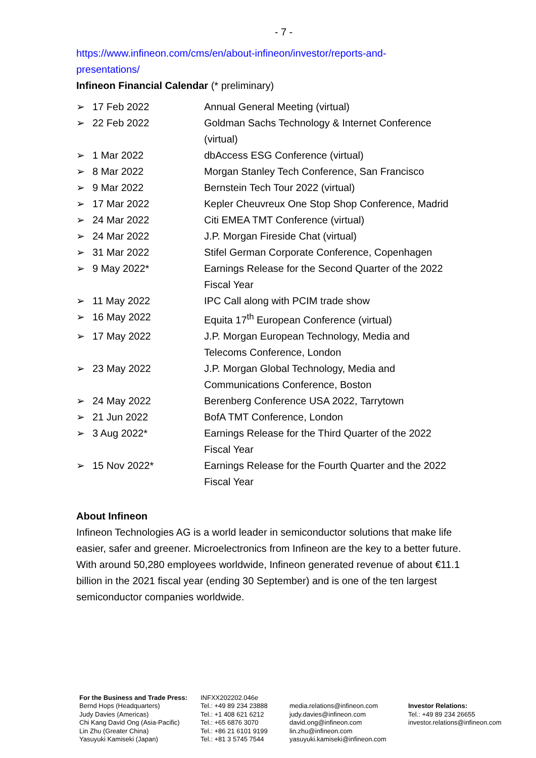- 7 -
https://www.infineon.com/cms/en/about-infineon/investor/reports-and-
presentations/
Infineon Financial Calendar (* preliminary)
| ➢ | 17 Feb 2022 | Annual General Meeting (virtual) |
| ➢ | 22 Feb 2022 | Goldman Sachs Technology & Internet Conference (virtual) |
| ➢ | 1 Mar 2022 | dbAccess ESG Conference (virtual) |
| ➢ | 8 Mar 2022 | Morgan Stanley Tech Conference, San Francisco |
| ➢ | 9 Mar 2022 | Bernstein Tech Tour 2022 (virtual) |
| ➢ | 17 Mar 2022 | Kepler Cheuvreux One Stop Shop Conference, Madrid |
| ➢ | 24 Mar 2022 | Citi EMEA TMT Conference (virtual) |
| ➢ | 24 Mar 2022 | J.P. Morgan Fireside Chat (virtual) |
| ➢ | 31 Mar 2022 | Stifel German Corporate Conference, Copenhagen |
| ➢ | 9 May 2022* | Earnings Release for the Second Quarter of the 2022 Fiscal Year |
| ➢ | 11 May 2022 | IPC Call along with PCIM trade show |
| ➢ | 16 May 2022 | Equita 17<sup>th</sup> European Conference (virtual) |
| ➢ | 17 May 2022 | J.P. Morgan European Technology, Media and Telecoms Conference, London |
| ➢ | 23 May 2022 | J.P. Morgan Global Technology, Media and Communications Conference, Boston |
| ➢ | 24 May 2022 | Berenberg Conference USA 2022, Tarrytown |
| ➢ | 21 Jun 2022 | BofA TMT Conference, London |
| ➢ | 3 Aug 2022* | Earnings Release for the Third Quarter of the 2022 Fiscal Year |
| ➢ | 15 Nov 2022* | Earnings Release for the Fourth Quarter and the 2022 Fiscal Year |
About Infineon
Infineon Technologies AG is a world leader in semiconductor solutions that make life easier, safer and greener. Microelectronics from Infineon are the key to a better future. With around 50,280 employees worldwide, Infineon generated revenue of about €11.1 billion in the 2021 fiscal year (ending 30 September) and is one of the ten largest semiconductor companies worldwide.
| For the Business and Trade Press: | INFXX202202.046e | | |
| Bernd Hops (Headquarters) Judy Davies (Americas) Chi Kang David Ong (Asia-Pacific) Lin Zhu (Greater China) Yasuyuki Kamiseki (Japan) | Tel.: +49 89 234 23888 Tel.: +1 408 621 6212 Tel.: +65 6876 3070 Tel.: +86 21 6101 9199 Tel.: +81 3 5745 7544 | media.relations@infineon.com judy.davies@infineon.com david.ong@infineon.com lin.zhu@infineon.com yasuyuki.kamiseki@infineon.com | Investor Relations: Tel.: +49 89 234 26655 investor.relations@infineon.com |